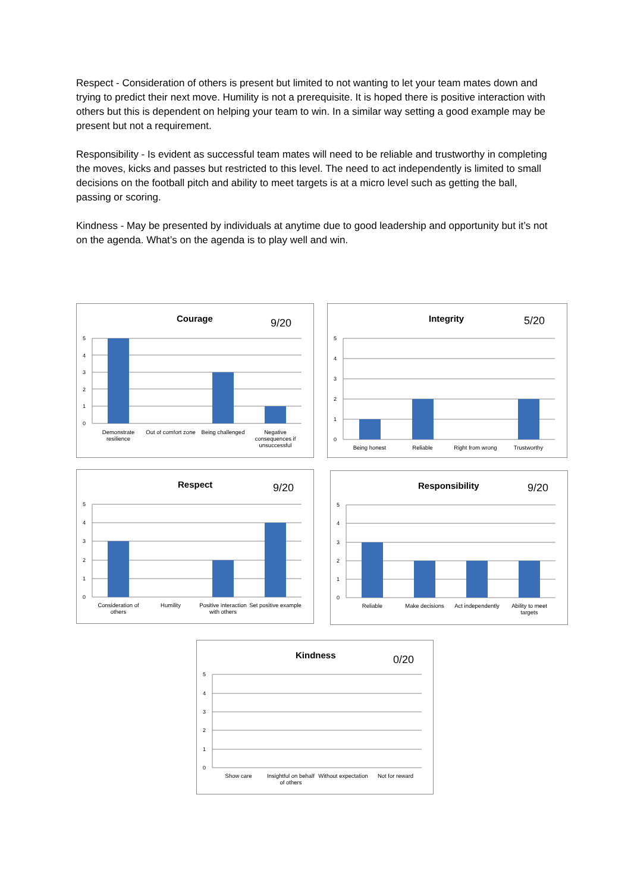Respect - Consideration of others is present but limited to not wanting to let your team mates down and trying to predict their next move. Humility is not a prerequisite. It is hoped there is positive interaction with others but this is dependent on helping your team to win. In a similar way setting a good example may be present but not a requirement.
Responsibility - Is evident as successful team mates will need to be reliable and trustworthy in completing the moves, kicks and passes but restricted to this level. The need to act independently is limited to small decisions on the football pitch and ability to meet targets is at a micro level such as getting the ball, passing or scoring.
Kindness - May be presented by individuals at anytime due to good leadership and opportunity but it’s not on the agenda. What’s on the agenda is to play well and win.
5
4
3
2
1
0
Courage 9/20
Demonstrate resilience Out of comfort zone Being challenged Negative consequences if unsuccessful
5
4
3
2
1
0
Integrity 5/20
Being honest Reliable Right from wrong Trustworthy
5
4
3
2
1
0
Respect 9/20
Consideration of others Humility Positive interaction with others
Set positive example
5
4
3
2
1
0
Responsibility 9/20
Reliable Make decisions Act independently Ability to meet targets
5
4
3
2
1
0
Kindness 0/20
Show care Insightful on behalf of others Without expectation Not for reward